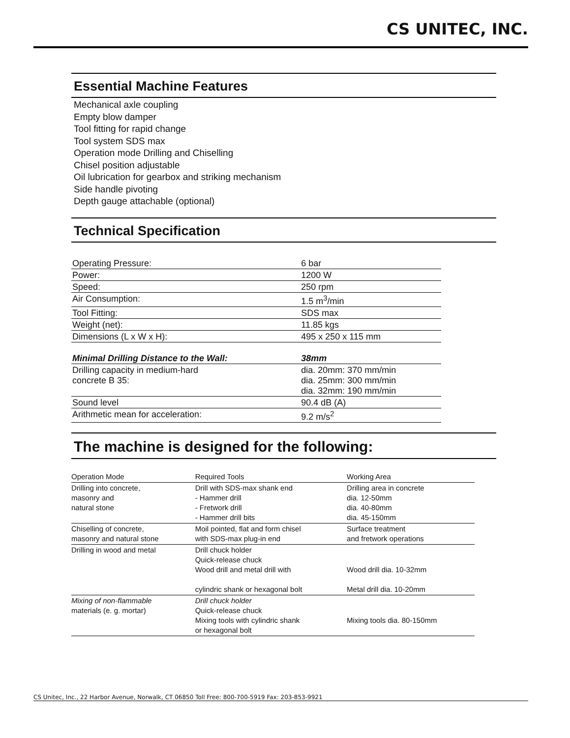CS UNITEC, INC.
Essential Machine Features
Mechanical axle coupling
Empty blow damper
Tool fitting for rapid change
Tool system SDS max
Operation mode Drilling and Chiselling
Chisel position adjustable
Oil lubrication for gearbox and striking mechanism
Side handle pivoting
Depth gauge attachable (optional)
Technical Specification
| Operating Pressure: | 6 bar |
| Power: | 1200 W |
| Speed: | 250 rpm |
| Air Consumption: | 1.5 m<sup>3</sup>/min |
| Tool Fitting: | SDS max |
| Weight (net): | 11.85 kgs |
| Dimensions (L x W x H): | 495 x 250 x 115 mm |
| Minimal Drilling Distance to the Wall: | 38mm |
| Drilling capacity in medium-hard concrete B 35: | dia. 20mm: 370 mm/min dia. 25mm: 300 mm/min dia. 32mm: 190 mm/min |
| Sound level | 90.4 dB (A) |
| Arithmetic mean for acceleration: | 9.2 m/s<sup>2</sup> |
The machine is designed for the following:
| Operation Mode | Required Tools | Working Area |
| --- | --- | --- |
| Drilling into concrete, masonry and natural stone | Drill with SDS-max shank end - Hammer drill - Fretwork drill - Hammer drill bits | Drilling area in concrete dia. 12-50mm dia. 40-80mm dia. 45-150mm |
| Chiselling of concrete, masonry and natural stone | Moil pointed, flat and form chisel with SDS-max plug-in end | Surface treatment and fretwork operations |
| Drilling in wood and metal | Drill chuck holder Quick-release chuck Wood drill and metal drill with cylindric shank or hexagonal bolt | Wood drill dia. 10-32mm Metal drill dia. 10-20mm |
| Mixing of non-flammable materials (e. g. mortar) | Drill chuck holder Quick-release chuck Mixing tools with cylindric shank or hexagonal bolt | Mixing tools dia. 80-150mm |
CS Unitec, Inc., 22 Harbor Avenue, Norwalk, CT 06850 Toll Free: 800-700-5919 Fax: 203-853-9921